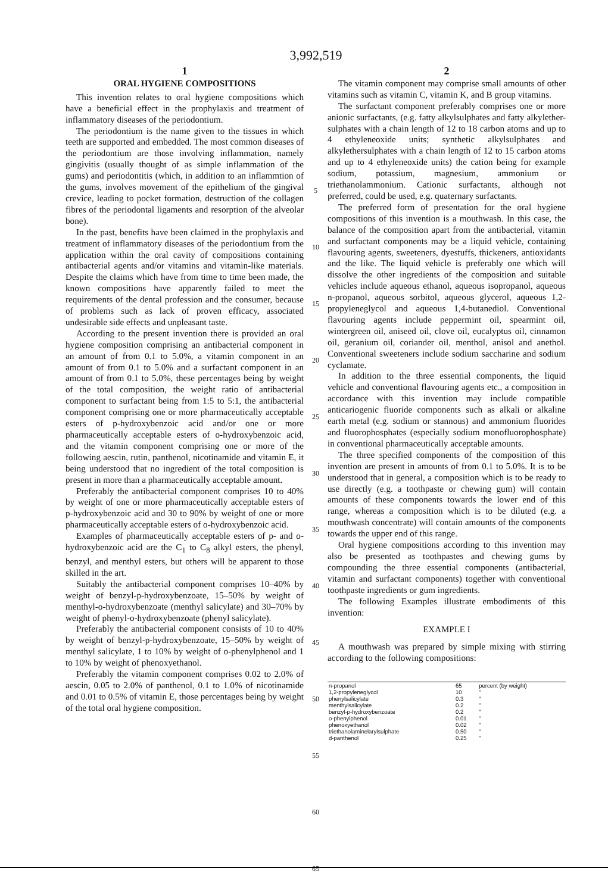3,992,519
1
ORAL HYGIENE COMPOSITIONS
This invention relates to oral hygiene compositions which have a beneficial effect in the prophylaxis and treatment of inflammatory diseases of the periodontium.
The periodontium is the name given to the tissues in which teeth are supported and embedded. The most common diseases of the periodontium are those involving inflammation, namely gingivitis (usually thought of as simple inflammation of the gums) and periodontitis (which, in addition to an inflammtion of the gums, involves movement of the epithelium of the gingival crevice, leading to pocket formation, destruction of the collagen fibres of the periodontal ligaments and resorption of the alveolar bone).
In the past, benefits have been claimed in the prophylaxis and treatment of inflammatory diseases of the periodontium from the application within the oral cavity of compositions containing antibacterial agents and/or vitamins and vitamin-like materials. Despite the claims which have from time to time been made, the known compositions have apparently failed to meet the requirements of the dental profession and the consumer, because of problems such as lack of proven efficacy, associated undesirable side effects and unpleasant taste.
According to the present invention there is provided an oral hygiene composition comprising an antibacterial component in an amount of from 0.1 to 5.0%, a vitamin component in an amount of from 0.1 to 5.0% and a surfactant component in an amount of from 0.1 to 5.0%, these percentages being by weight of the total composition, the weight ratio of antibacterial component to surfactant being from 1:5 to 5:1, the antibacterial component comprising one or more pharmaceutically acceptable esters of p-hydroxybenzoic acid and/or one or more pharmaceutically acceptable esters of o-hydroxybenzoic acid, and the vitamin component comprising one or more of the following aescin, rutin, panthenol, nicotinamide and vitamin E, it being understood that no ingredient of the total composition is present in more than a pharmaceutically acceptable amount.
Preferably the antibacterial component comprises 10 to 40% by weight of one or more pharmaceutically acceptable esters of p-hydroxybenzoic acid and 30 to 90% by weight of one or more pharmaceutically acceptable esters of o-hydroxybenzoic acid.
Examples of pharmaceutically acceptable esters of p- and o-hydroxybenzoic acid are the C<sub>1</sub> to C<sub>8</sub> alkyl esters, the phenyl, benzyl, and menthyl esters, but others will be apparent to those skilled in the art.
Suitably the antibacterial component comprises 10–40% by weight of benzyl-p-hydroxybenzoate, 15–50% by weight of menthyl-o-hydroxybenzoate (menthyl salicylate) and 30–70% by weight of phenyl-o-hydroxybenzoate (phenyl salicylate).
Preferably the antibacterial component consists of 10 to 40% by weight of benzyl-p-hydroxybenzoate, 15–50% by weight of menthyl salicylate, 1 to 10% by weight of o-phenylphenol and 1 to 10% by weight of phenoxyethanol.
Preferably the vitamin component comprises 0.02 to 2.0% of aescin, 0.05 to 2.0% of panthenol, 0.1 to 1.0% of nicotinamide and 0.01 to 0.5% of vitamin E, those percentages being by weight of the total oral hygiene composition.
5
10
15
20
25
30
35
40
45
50
55
60
65
2
The vitamin component may comprise small amounts of other vitamins such as vitamin C, vitamin K, and B group vitamins.
The surfactant component preferably comprises one or more anionic surfactants, (e.g. fatty alkylsulphates and fatty alkylether-sulphates with a chain length of 12 to 18 carbon atoms and up to 4 ethyleneoxide units; synthetic alkylsulphates and alkylethersulphates with a chain length of 12 to 15 carbon atoms and up to 4 ethyleneoxide units) the cation being for example sodium, potassium, magnesium, ammonium or triethanolammonium. Cationic surfactants, although not preferred, could be used, e.g. quaternary surfactants.
The preferred form of presentation for the oral hygiene compositions of this invention is a mouthwash. In this case, the balance of the composition apart from the antibacterial, vitamin and surfactant components may be a liquid vehicle, containing flavouring agents, sweeteners, dyestuffs, thickeners, antioxidants and the like. The liquid vehicle is preferably one which will dissolve the other ingredients of the composition and suitable vehicles include aqueous ethanol, aqueous isopropanol, aqueous n-propanol, aqueous sorbitol, aqueous glycerol, aqueous 1,2-propyleneglycol and aqueous 1,4-butanediol. Conventional flavouring agents include peppermint oil, spearmint oil, wintergreen oil, aniseed oil, clove oil, eucalyptus oil, cinnamon oil, geranium oil, coriander oil, menthol, anisol and anethol. Conventional sweeteners include sodium saccharine and sodium cyclamate.
In addition to the three essential components, the liquid vehicle and conventional flavouring agents etc., a composition in accordance with this invention may include compatible anticariogenic fluoride components such as alkali or alkaline earth metal (e.g. sodium or stannous) and ammonium fluorides and fluorophosphates (especially sodium monofluorophosphate) in conventional pharmaceutically acceptable amounts.
The three specified components of the composition of this invention are present in amounts of from 0.1 to 5.0%. It is to be understood that in general, a composition which is to be ready to use directly (e.g. a toothpaste or chewing gum) will contain amounts of these components towards the lower end of this range, whereas a composition which is to be diluted (e.g. a mouthwash concentrate) will contain amounts of the components towards the upper end of this range.
Oral hygiene compositions according to this invention may also be presented as toothpastes and chewing gums by compounding the three essential components (antibacterial, vitamin and surfactant components) together with conventional toothpaste ingredients or gum ingredients.
The following Examples illustrate embodiments of this invention:
EXAMPLE I
A mouthwash was prepared by simple mixing with stirring according to the following compositions:
| n-propanol | 65 | percent (by weight) |
| 1,2-propyleneglycol | 10 | " |
| phenylsalicylate | 0.3 | " |
| menthylsalicylate | 0.2 | " |
| benzyl-p-hydroxybenzoate | 0.2 | " |
| o-phenylphenol | 0.01 | " |
| phenoxyethanol | 0.02 | " |
| triethanolaminelarylsulphate | 0.50 | " |
| d-panthenol | 0.25 | " |